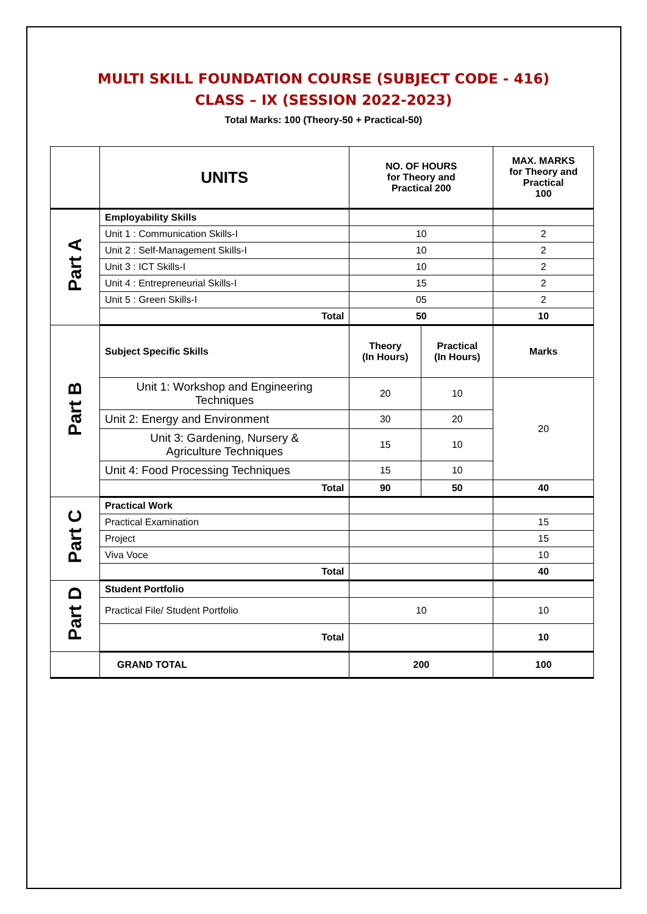MULTI SKILL FOUNDATION COURSE (SUBJECT CODE - 416)
CLASS – IX (SESSION 2022-2023)
Total Marks: 100 (Theory-50 + Practical-50)
| | UNITS | NO. OF HOURS for Theory and Practical 200 | | MAX. MARKS for Theory and Practical 100 |
| Part A | Employability Skills | | | |
| | Unit 1 : Communication Skills-I | 10 | | 2 |
| | Unit 2 : Self-Management Skills-I | 10 | | 2 |
| | Unit 3 : ICT Skills-I | 10 | | 2 |
| | Unit 4 : Entrepreneurial Skills-I | 15 | | 2 |
| | Unit 5 : Green Skills-I | 05 | | 2 |
| | Total | 50 | | 10 |
| Part B | Subject Specific Skills | Theory (In Hours) | Practical (In Hours) | Marks |
| | Unit 1: Workshop and Engineering Techniques | 20 | 10 | 20 |
| | Unit 2: Energy and Environment | 30 | 20 | |
| | Unit 3: Gardening, Nursery & Agriculture Techniques | 15 | 10 | |
| | Unit 4: Food Processing Techniques | 15 | 10 | |
| | Total | 90 | 50 | 40 |
| Part C | Practical Work | | | |
| | Practical Examination | | | 15 |
| | Project | | | 15 |
| | Viva Voce | | | 10 |
| | Total | | | 40 |
| Part D | Student Portfolio | | | |
| | Practical File/ Student Portfolio | 10 | | 10 |
| | Total | | | 10 |
| | GRAND TOTAL | 200 | | 100 |